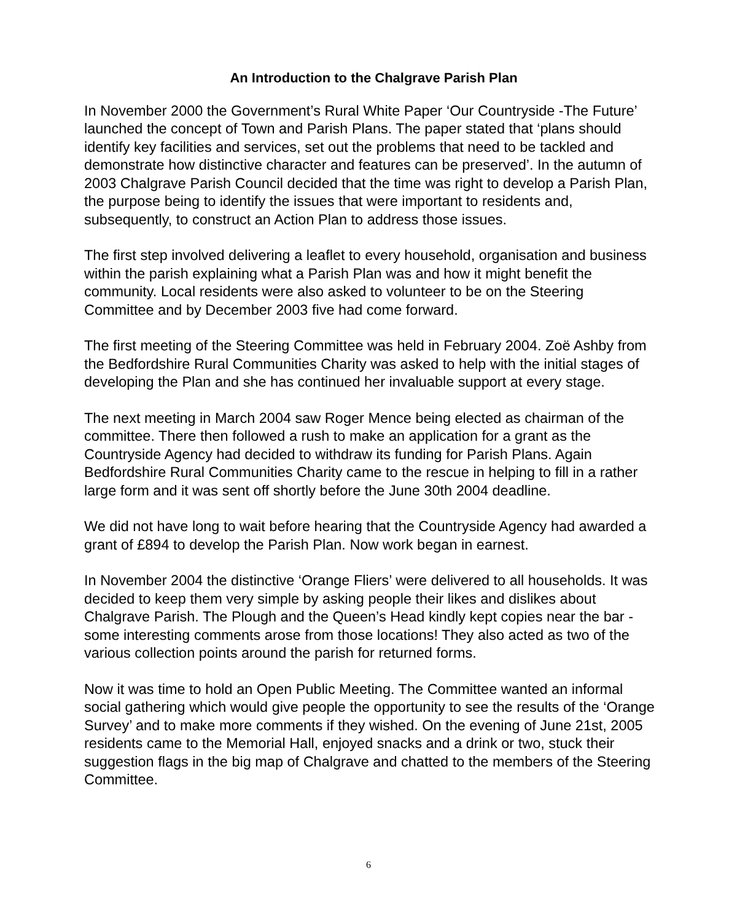An Introduction to the Chalgrave Parish Plan
In November 2000 the Government’s Rural White Paper ‘Our Countryside -The Future’ launched the concept of Town and Parish Plans. The paper stated that ‘plans should identify key facilities and services, set out the problems that need to be tackled and demonstrate how distinctive character and features can be preserved’. In the autumn of 2003 Chalgrave Parish Council decided that the time was right to develop a Parish Plan, the purpose being to identify the issues that were important to residents and, subsequently, to construct an Action Plan to address those issues.
The first step involved delivering a leaflet to every household, organisation and business within the parish explaining what a Parish Plan was and how it might benefit the community. Local residents were also asked to volunteer to be on the Steering Committee and by December 2003 five had come forward.
The first meeting of the Steering Committee was held in February 2004. Zoë Ashby from the Bedfordshire Rural Communities Charity was asked to help with the initial stages of developing the Plan and she has continued her invaluable support at every stage.
The next meeting in March 2004 saw Roger Mence being elected as chairman of the committee. There then followed a rush to make an application for a grant as the Countryside Agency had decided to withdraw its funding for Parish Plans. Again Bedfordshire Rural Communities Charity came to the rescue in helping to fill in a rather large form and it was sent off shortly before the June 30th 2004 deadline.
We did not have long to wait before hearing that the Countryside Agency had awarded a grant of £894 to develop the Parish Plan. Now work began in earnest.
In November 2004 the distinctive ‘Orange Fliers’ were delivered to all households. It was decided to keep them very simple by asking people their likes and dislikes about Chalgrave Parish. The Plough and the Queen’s Head kindly kept copies near the bar - some interesting comments arose from those locations! They also acted as two of the various collection points around the parish for returned forms.
Now it was time to hold an Open Public Meeting. The Committee wanted an informal social gathering which would give people the opportunity to see the results of the ‘Orange Survey’ and to make more comments if they wished. On the evening of June 21st, 2005 residents came to the Memorial Hall, enjoyed snacks and a drink or two, stuck their suggestion flags in the big map of Chalgrave and chatted to the members of the Steering Committee.
6